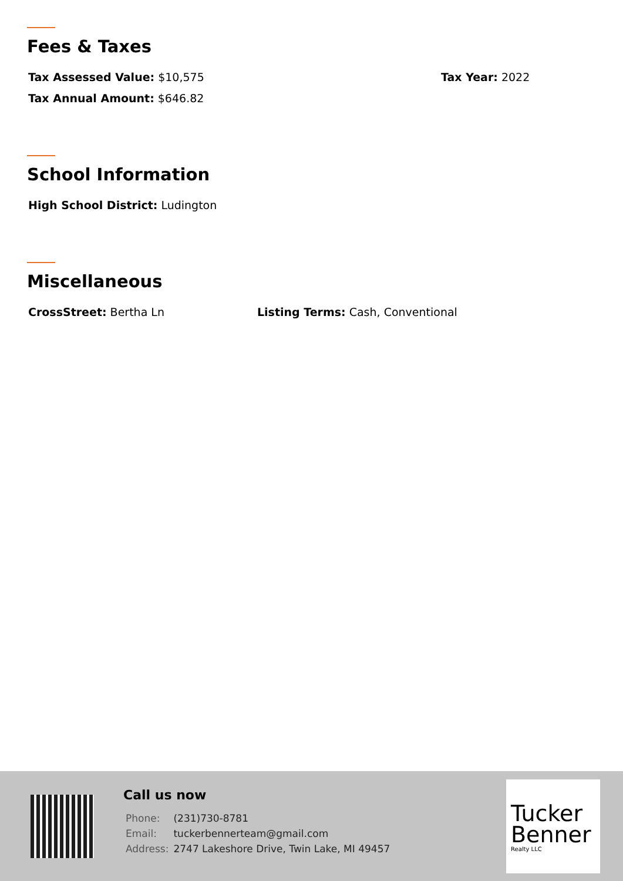Fees & Taxes
Tax Assessed Value: $10,575 Tax Year: 2022
Tax Annual Amount: $646.82
School Information
High School District: Ludington
Miscellaneous
CrossStreet: Bertha Ln Listing Terms: Cash, Conventional
Call us now
| Phone: | (231)730-8781 |
| Email: | tuckerbennerteam@gmail.com |
| Address: | 2747 Lakeshore Drive, Twin Lake, MI 49457 |
Tucker Benner
Realty LLC